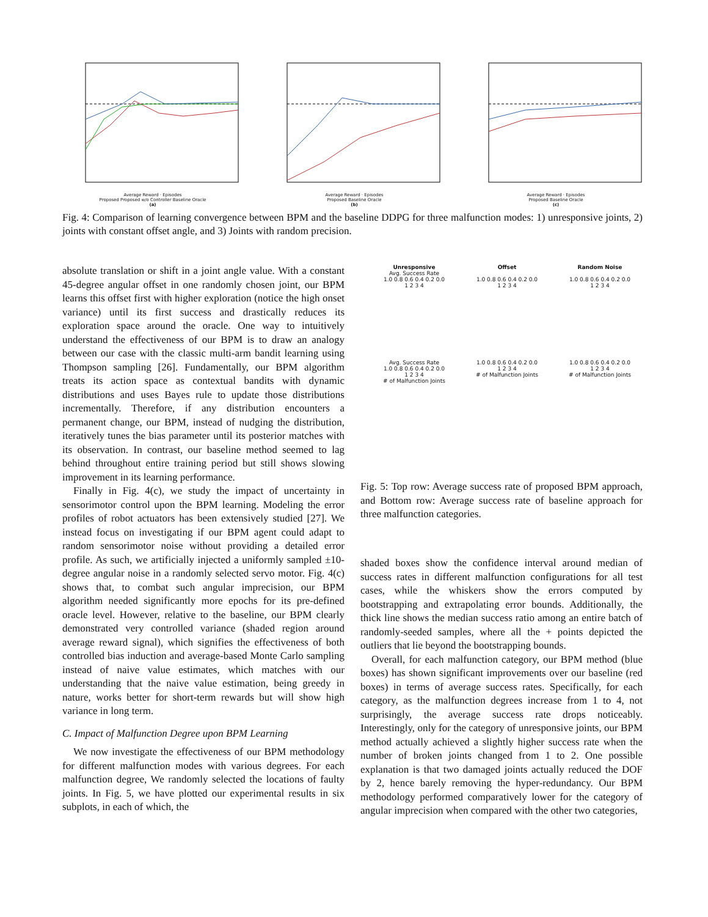Average Reward · Episodes
Proposed Proposed w/o Controller Baseline Oracle
(a)
Average Reward · Episodes
Proposed Baseline Oracle
(b)
Average Reward · Episodes
Proposed Baseline Oracle
(c)
Fig. 4: Comparison of learning convergence between BPM and the baseline DDPG for three malfunction modes: 1) unresponsive joints, 2) joints with constant offset angle, and 3) Joints with random precision.
absolute translation or shift in a joint angle value. With a constant 45-degree angular offset in one randomly chosen joint, our BPM learns this offset first with higher exploration (notice the high onset variance) until its first success and drastically reduces its exploration space around the oracle. One way to intuitively understand the effectiveness of our BPM is to draw an analogy between our case with the classic multi-arm bandit learning using Thompson sampling [26]. Fundamentally, our BPM algorithm treats its action space as contextual bandits with dynamic distributions and uses Bayes rule to update those distributions incrementally. Therefore, if any distribution encounters a permanent change, our BPM, instead of nudging the distribution, iteratively tunes the bias parameter until its posterior matches with its observation. In contrast, our baseline method seemed to lag behind throughout entire training period but still shows slowing improvement in its learning performance.
Finally in Fig. 4(c), we study the impact of uncertainty in sensorimotor control upon the BPM learning. Modeling the error profiles of robot actuators has been extensively studied [27]. We instead focus on investigating if our BPM agent could adapt to random sensorimotor noise without providing a detailed error profile. As such, we artificially injected a uniformly sampled ±10-degree angular noise in a randomly selected servo motor. Fig. 4(c) shows that, to combat such angular imprecision, our BPM algorithm needed significantly more epochs for its pre-defined oracle level. However, relative to the baseline, our BPM clearly demonstrated very controlled variance (shaded region around average reward signal), which signifies the effectiveness of both controlled bias induction and average-based Monte Carlo sampling instead of naive value estimates, which matches with our understanding that the naive value estimation, being greedy in nature, works better for short-term rewards but will show high variance in long term.
C. Impact of Malfunction Degree upon BPM Learning
We now investigate the effectiveness of our BPM methodology for different malfunction modes with various degrees. For each malfunction degree, We randomly selected the locations of faulty joints. In Fig. 5, we have plotted our experimental results in six subplots, in each of which, the
Unresponsive
Avg. Success Rate
1.0 0.8 0.6 0.4 0.2 0.0
1 2 3 4
Offset
1.0 0.8 0.6 0.4 0.2 0.0
1 2 3 4
Random Noise
1.0 0.8 0.6 0.4 0.2 0.0
1 2 3 4
Avg. Success Rate
1.0 0.8 0.6 0.4 0.2 0.0
1 2 3 4
# of Malfunction Joints
1.0 0.8 0.6 0.4 0.2 0.0
1 2 3 4
# of Malfunction Joints
1.0 0.8 0.6 0.4 0.2 0.0
1 2 3 4
# of Malfunction Joints
Fig. 5: Top row: Average success rate of proposed BPM approach, and Bottom row: Average success rate of baseline approach for three malfunction categories.
shaded boxes show the confidence interval around median of success rates in different malfunction configurations for all test cases, while the whiskers show the errors computed by bootstrapping and extrapolating error bounds. Additionally, the thick line shows the median success ratio among an entire batch of randomly-seeded samples, where all the + points depicted the outliers that lie beyond the bootstrapping bounds.
Overall, for each malfunction category, our BPM method (blue boxes) has shown significant improvements over our baseline (red boxes) in terms of average success rates. Specifically, for each category, as the malfunction degrees increase from 1 to 4, not surprisingly, the average success rate drops noticeably. Interestingly, only for the category of unresponsive joints, our BPM method actually achieved a slightly higher success rate when the number of broken joints changed from 1 to 2. One possible explanation is that two damaged joints actually reduced the DOF by 2, hence barely removing the hyper-redundancy. Our BPM methodology performed comparatively lower for the category of angular imprecision when compared with the other two categories,